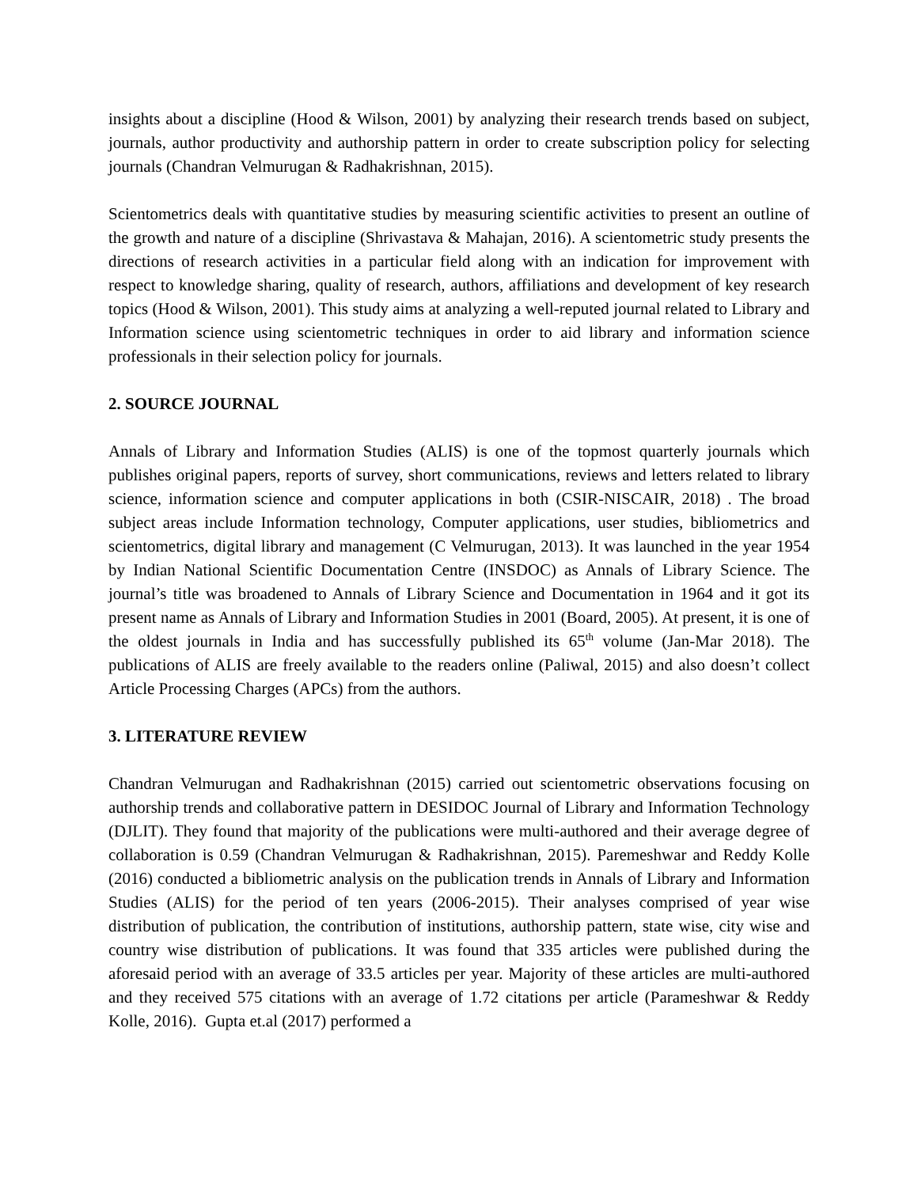insights about a discipline (Hood & Wilson, 2001) by analyzing their research trends based on subject, journals, author productivity and authorship pattern in order to create subscription policy for selecting journals (Chandran Velmurugan & Radhakrishnan, 2015).
Scientometrics deals with quantitative studies by measuring scientific activities to present an outline of the growth and nature of a discipline (Shrivastava & Mahajan, 2016). A scientometric study presents the directions of research activities in a particular field along with an indication for improvement with respect to knowledge sharing, quality of research, authors, affiliations and development of key research topics (Hood & Wilson, 2001). This study aims at analyzing a well-reputed journal related to Library and Information science using scientometric techniques in order to aid library and information science professionals in their selection policy for journals.
2. SOURCE JOURNAL
Annals of Library and Information Studies (ALIS) is one of the topmost quarterly journals which publishes original papers, reports of survey, short communications, reviews and letters related to library science, information science and computer applications in both (CSIR-NISCAIR, 2018) . The broad subject areas include Information technology, Computer applications, user studies, bibliometrics and scientometrics, digital library and management (C Velmurugan, 2013). It was launched in the year 1954 by Indian National Scientific Documentation Centre (INSDOC) as Annals of Library Science. The journal’s title was broadened to Annals of Library Science and Documentation in 1964 and it got its present name as Annals of Library and Information Studies in 2001 (Board, 2005). At present, it is one of the oldest journals in India and has successfully published its 65<sup>th</sup> volume (Jan-Mar 2018). The publications of ALIS are freely available to the readers online (Paliwal, 2015) and also doesn’t collect Article Processing Charges (APCs) from the authors.
3. LITERATURE REVIEW
Chandran Velmurugan and Radhakrishnan (2015) carried out scientometric observations focusing on authorship trends and collaborative pattern in DESIDOC Journal of Library and Information Technology (DJLIT). They found that majority of the publications were multi-authored and their average degree of collaboration is 0.59 (Chandran Velmurugan & Radhakrishnan, 2015). Paremeshwar and Reddy Kolle (2016) conducted a bibliometric analysis on the publication trends in Annals of Library and Information Studies (ALIS) for the period of ten years (2006-2015). Their analyses comprised of year wise distribution of publication, the contribution of institutions, authorship pattern, state wise, city wise and country wise distribution of publications. It was found that 335 articles were published during the aforesaid period with an average of 33.5 articles per year. Majority of these articles are multi-authored and they received 575 citations with an average of 1.72 citations per article (Parameshwar & Reddy Kolle, 2016). Gupta et.al (2017) performed a